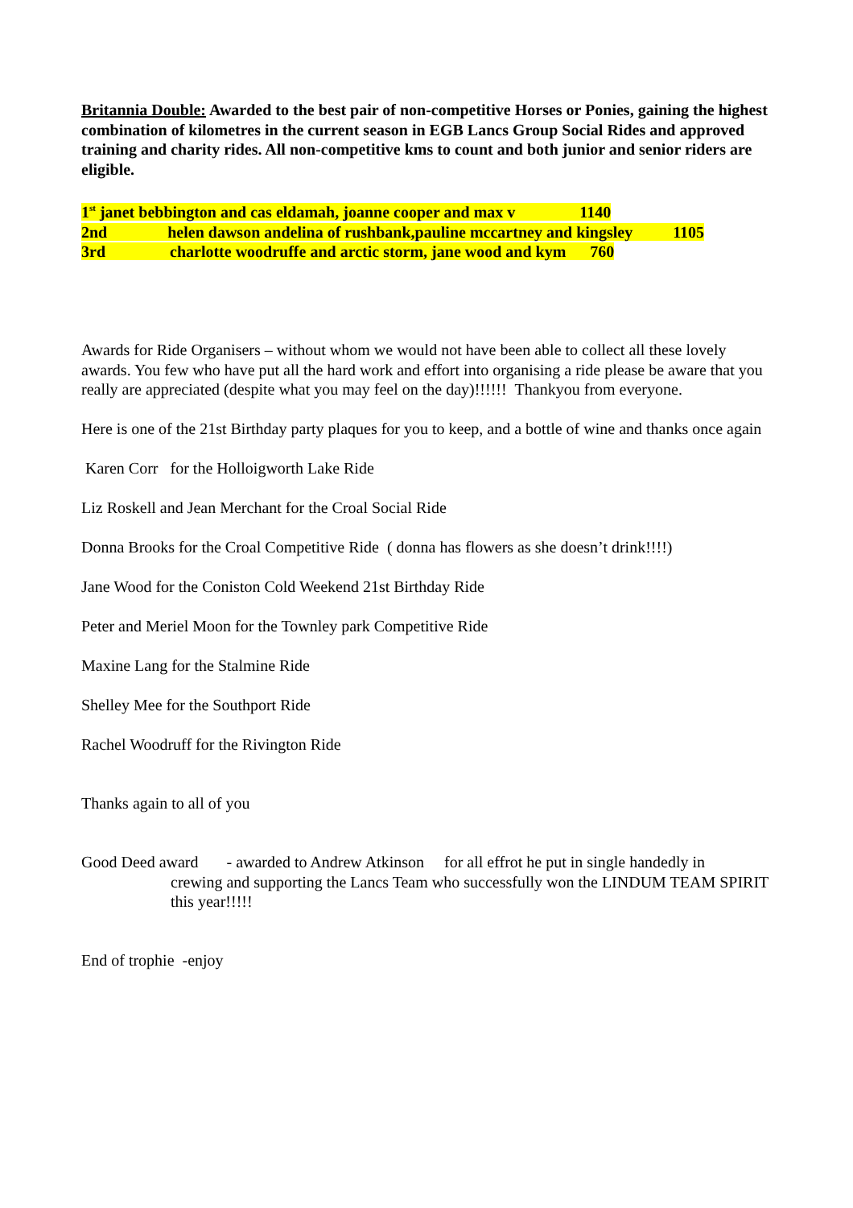Britannia Double: Awarded to the best pair of non-competitive Horses or Ponies, gaining the highest combination of kilometres in the current season in EGB Lancs Group Social Rides and approved training and charity rides. All non-competitive kms to count and both junior and senior riders are eligible.
1<sup>st</sup> janet bebbington and cas eldamah, joanne cooper and max v 1140
2nd helen dawson andelina of rushbank,pauline mccartney and kingsley 1105
3rd charlotte woodruffe and arctic storm, jane wood and kym 760
Awards for Ride Organisers – without whom we would not have been able to collect all these lovely awards. You few who have put all the hard work and effort into organising a ride please be aware that you really are appreciated (despite what you may feel on the day)!!!!!! Thankyou from everyone.
Here is one of the 21st Birthday party plaques for you to keep, and a bottle of wine and thanks once again
Karen Corr for the Holloigworth Lake Ride
Liz Roskell and Jean Merchant for the Croal Social Ride
Donna Brooks for the Croal Competitive Ride ( donna has flowers as she doesn’t drink!!!!)
Jane Wood for the Coniston Cold Weekend 21st Birthday Ride
Peter and Meriel Moon for the Townley park Competitive Ride
Maxine Lang for the Stalmine Ride
Shelley Mee for the Southport Ride
Rachel Woodruff for the Rivington Ride
Thanks again to all of you
Good Deed award - awarded to Andrew Atkinson for all effrot he put in single handedly in
crewing and supporting the Lancs Team who successfully won the LINDUM TEAM SPIRIT this year!!!!!
End of trophie -enjoy